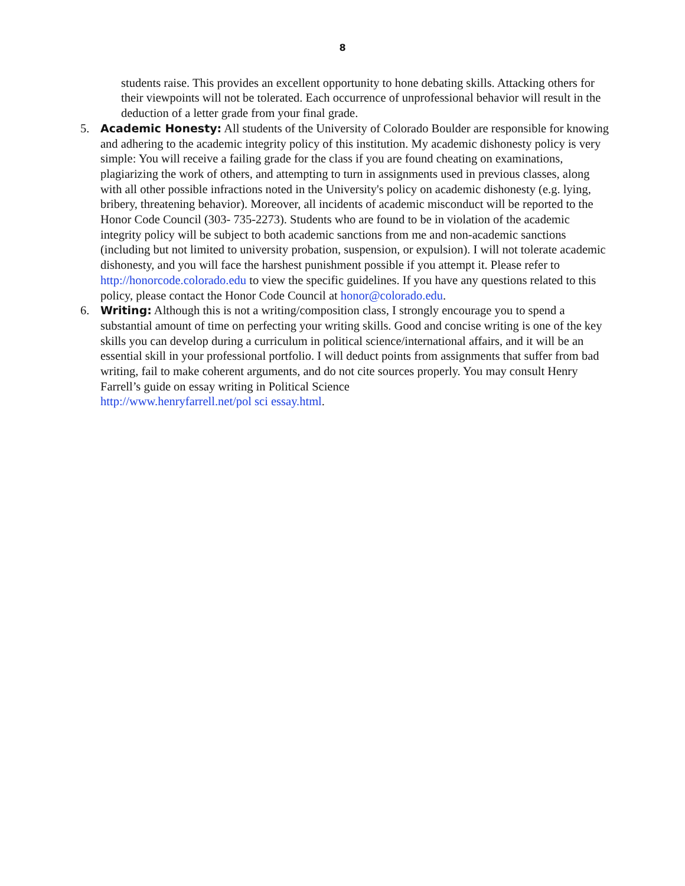8
students raise. This provides an excellent opportunity to hone debating skills. Attacking others for their viewpoints will not be tolerated. Each occurrence of unprofessional behavior will result in the deduction of a letter grade from your final grade.
5. Academic Honesty: All students of the University of Colorado Boulder are responsible for knowing and adhering to the academic integrity policy of this institution. My academic dishonesty policy is very simple: You will receive a failing grade for the class if you are found cheating on examinations, plagiarizing the work of others, and attempting to turn in assignments used in previous classes, along with all other possible infractions noted in the University's policy on academic dishonesty (e.g. lying, bribery, threatening behavior). Moreover, all incidents of academic misconduct will be reported to the Honor Code Council (303- 735-2273). Students who are found to be in violation of the academic integrity policy will be subject to both academic sanctions from me and non-academic sanctions (including but not limited to university probation, suspension, or expulsion). I will not tolerate academic dishonesty, and you will face the harshest punishment possible if you attempt it. Please refer to http://honorcode.colorado.edu to view the specific guidelines. If you have any questions related to this policy, please contact the Honor Code Council at honor@colorado.edu.
6. Writing: Although this is not a writing/composition class, I strongly encourage you to spend a substantial amount of time on perfecting your writing skills. Good and concise writing is one of the key skills you can develop during a curriculum in political science/international affairs, and it will be an essential skill in your professional portfolio. I will deduct points from assignments that suffer from bad writing, fail to make coherent arguments, and do not cite sources properly. You may consult Henry Farrell’s guide on essay writing in Political Science
http://www.henryfarrell.net/pol sci essay.html.